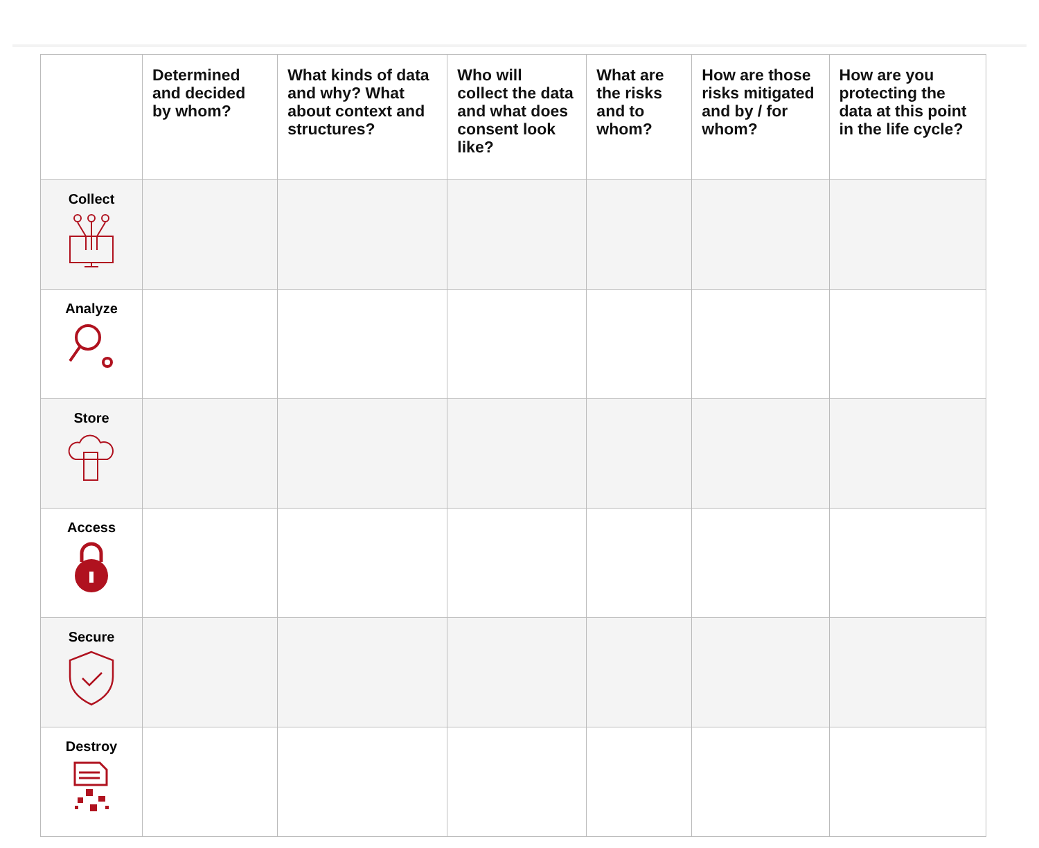| | Determined and decided by whom? | What kinds of data and why? What about context and structures? | Who will collect the data and what does consent look like? | What are the risks and to whom? | How are those risks mitigated and by / for whom? | How are you protecting the data at this point in the life cycle? |
| --- | --- | --- | --- | --- | --- | --- |
| Collect | | | | | | |
| Analyze | | | | | | |
| Store | | | | | | |
| Access | | | | | | |
| Secure | | | | | | |
| Destroy | | | | | | |